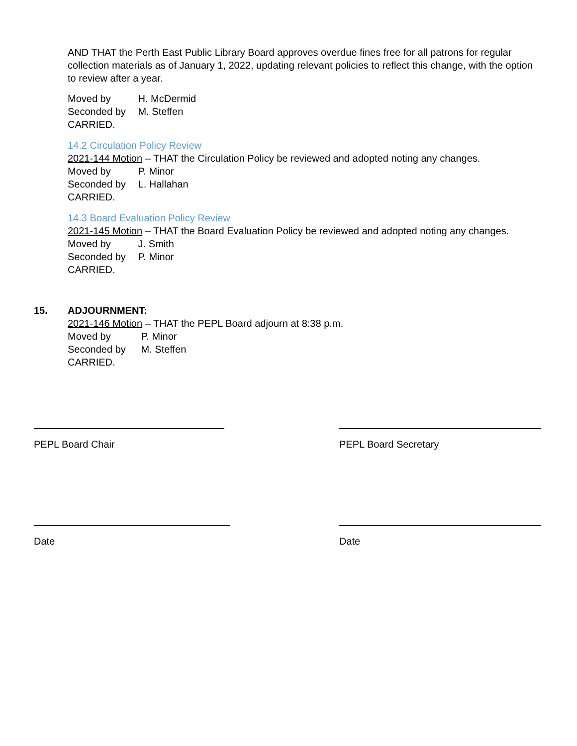AND THAT the Perth East Public Library Board approves overdue fines free for all patrons for regular collection materials as of January 1, 2022, updating relevant policies to reflect this change, with the option to review after a year.
Moved by H. McDermid
Seconded by M. Steffen
CARRIED.
14.2 Circulation Policy Review
2021-144 Motion – THAT the Circulation Policy be reviewed and adopted noting any changes.
Moved by P. Minor
Seconded by L. Hallahan
CARRIED.
14.3 Board Evaluation Policy Review
2021-145 Motion – THAT the Board Evaluation Policy be reviewed and adopted noting any changes.
Moved by J. Smith
Seconded by P. Minor
CARRIED.
15. ADJOURNMENT:
2021-146 Motion – THAT the PEPL Board adjourn at 8:38 p.m.
Moved by P. Minor
Seconded by M. Steffen
CARRIED.
PEPL Board Chair PEPL Board Secretary
Date Date